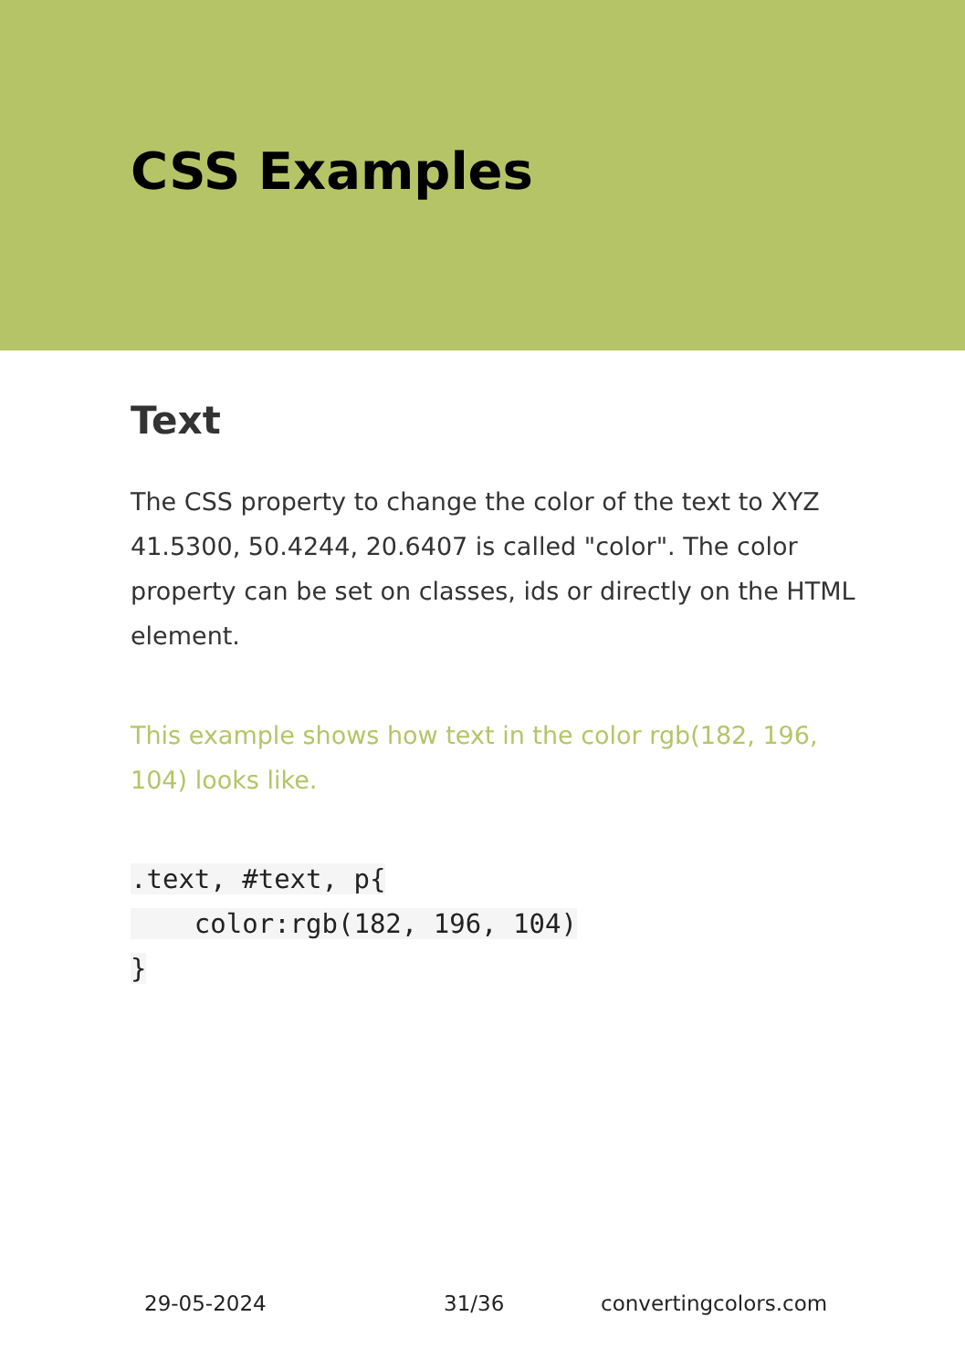CSS Examples
Text
The CSS property to change the color of the text to XYZ 41.5300, 50.4244, 20.6407 is called "color". The color property can be set on classes, ids or directly on the HTML element.
This example shows how text in the color rgb(182, 196, 104) looks like.
.text, #text, p{
    color:rgb(182, 196, 104)
}
29-05-2024 31/36 convertingcolors.com